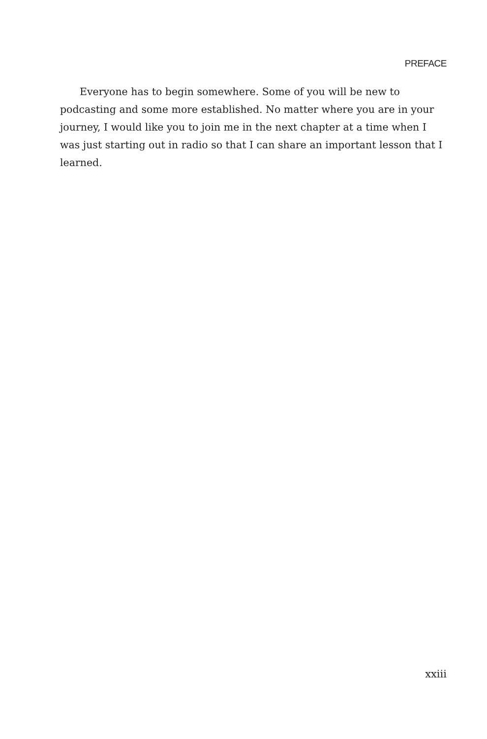PREFACE
Everyone has to begin somewhere. Some of you will be new to podcasting and some more established. No matter where you are in your journey, I would like you to join me in the next chapter at a time when I was just starting out in radio so that I can share an important lesson that I learned.
xxiii